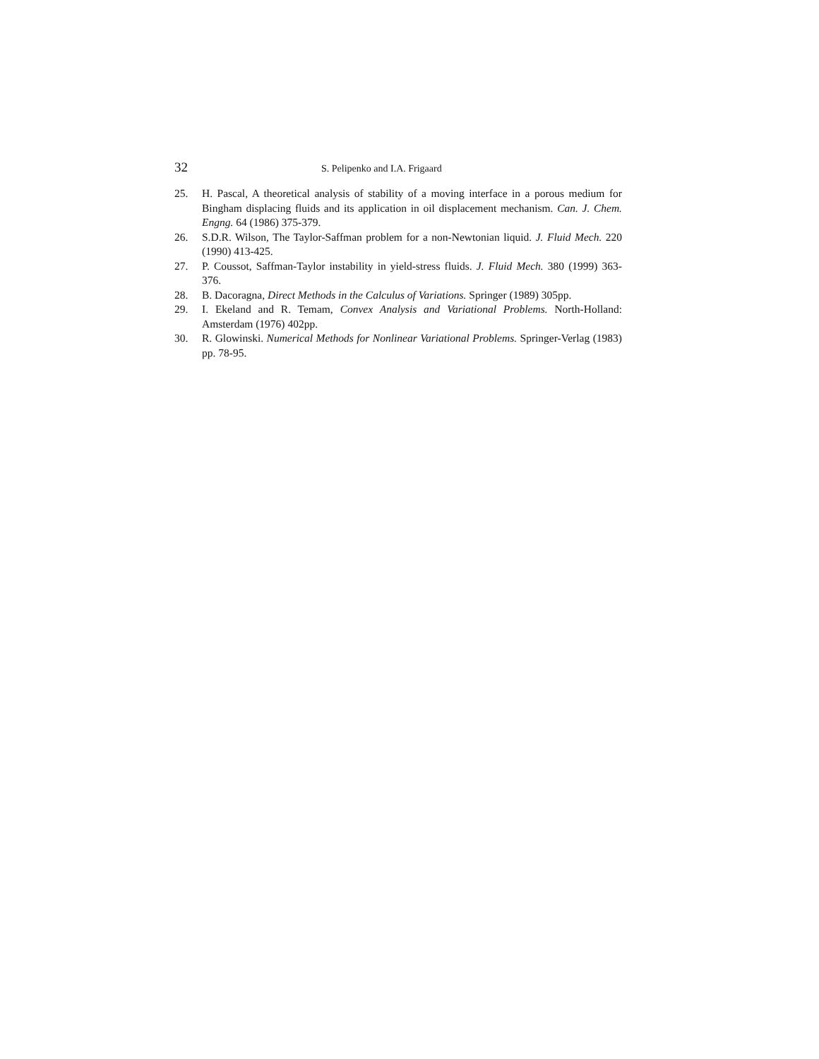32 S. Pelipenko and I.A. Frigaard
25. H. Pascal, A theoretical analysis of stability of a moving interface in a porous medium for Bingham displacing fluids and its application in oil displacement mechanism. Can. J. Chem. Engng. 64 (1986) 375-379.
26. S.D.R. Wilson, The Taylor-Saffman problem for a non-Newtonian liquid. J. Fluid Mech. 220 (1990) 413-425.
27. P. Coussot, Saffman-Taylor instability in yield-stress fluids. J. Fluid Mech. 380 (1999) 363-376.
28. B. Dacoragna, Direct Methods in the Calculus of Variations. Springer (1989) 305pp.
29. I. Ekeland and R. Temam, Convex Analysis and Variational Problems. North-Holland: Amsterdam (1976) 402pp.
30. R. Glowinski. Numerical Methods for Nonlinear Variational Problems. Springer-Verlag (1983) pp. 78-95.